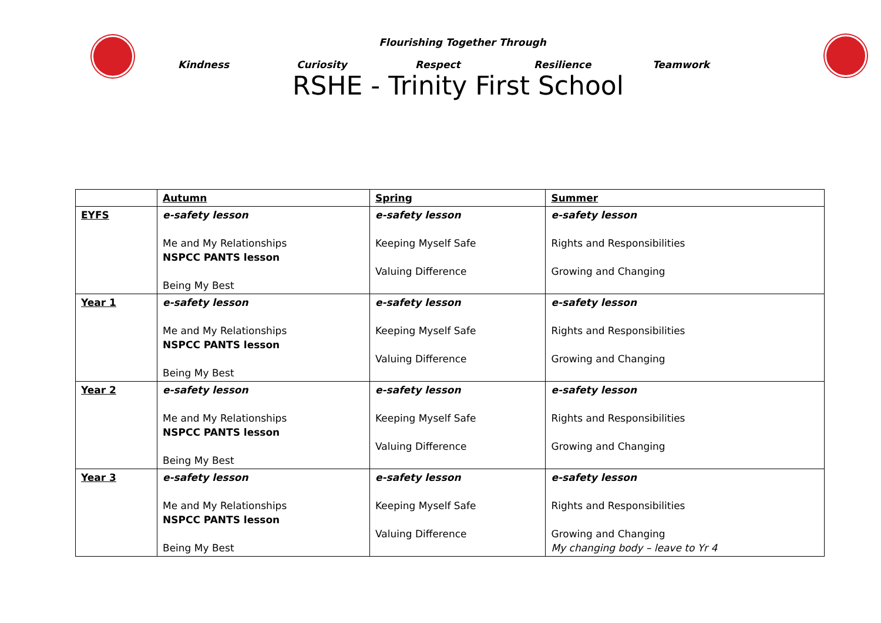Flourishing Together Through
Kindness Curiosity Respect Resilience Teamwork
RSHE - Trinity First School
| | Autumn | Spring | Summer |
| --- | --- | --- | --- |
| EYFS | e-safety lesson Me and My Relationships NSPCC PANTS lesson Being My Best | e-safety lesson Keeping Myself Safe Valuing Difference | e-safety lesson Rights and Responsibilities Growing and Changing |
| Year 1 | e-safety lesson Me and My Relationships NSPCC PANTS lesson Being My Best | e-safety lesson Keeping Myself Safe Valuing Difference | e-safety lesson Rights and Responsibilities Growing and Changing |
| Year 2 | e-safety lesson Me and My Relationships NSPCC PANTS lesson Being My Best | e-safety lesson Keeping Myself Safe Valuing Difference | e-safety lesson Rights and Responsibilities Growing and Changing |
| Year 3 | e-safety lesson Me and My Relationships NSPCC PANTS lesson Being My Best | e-safety lesson Keeping Myself Safe Valuing Difference | e-safety lesson Rights and Responsibilities Growing and Changing My changing body – leave to Yr 4 |